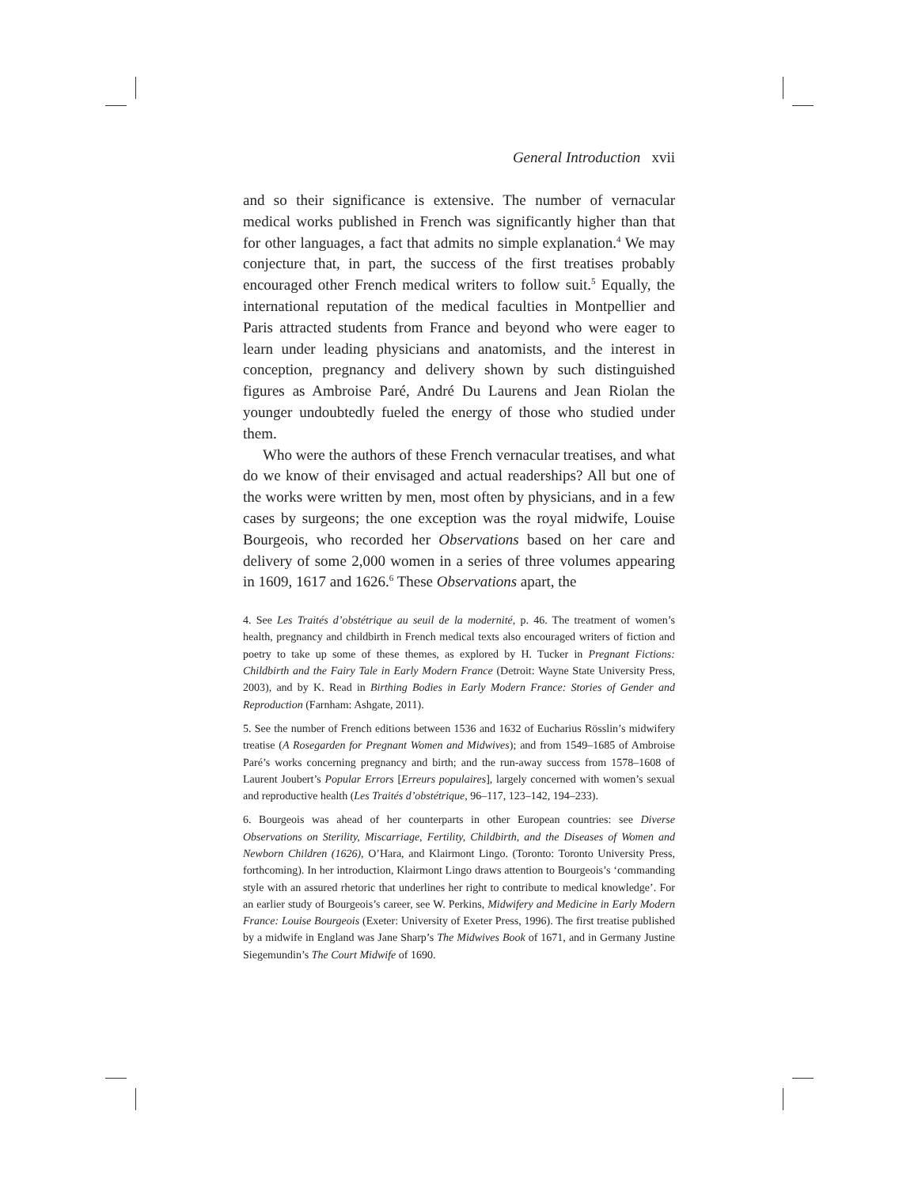General Introduction xvii
and so their significance is extensive. The number of vernacular medical works published in French was significantly higher than that for other languages, a fact that admits no simple explanation.<sup>4</sup> We may conjecture that, in part, the success of the first treatises probably encouraged other French medical writers to follow suit.<sup>5</sup> Equally, the international reputation of the medical faculties in Montpellier and Paris attracted students from France and beyond who were eager to learn under leading physicians and anatomists, and the interest in conception, pregnancy and delivery shown by such distinguished figures as Ambroise Paré, André Du Laurens and Jean Riolan the younger undoubtedly fueled the energy of those who studied under them.
Who were the authors of these French vernacular treatises, and what do we know of their envisaged and actual readerships? All but one of the works were written by men, most often by physicians, and in a few cases by surgeons; the one exception was the royal midwife, Louise Bourgeois, who recorded her Observations based on her care and delivery of some 2,000 women in a series of three volumes appearing in 1609, 1617 and 1626.<sup>6</sup> These Observations apart, the
4. See Les Traités d’obstétrique au seuil de la modernité, p. 46. The treatment of women’s health, pregnancy and childbirth in French medical texts also encouraged writers of fiction and poetry to take up some of these themes, as explored by H. Tucker in Pregnant Fictions: Childbirth and the Fairy Tale in Early Modern France (Detroit: Wayne State University Press, 2003), and by K. Read in Birthing Bodies in Early Modern France: Stories of Gender and Reproduction (Farnham: Ashgate, 2011).
5. See the number of French editions between 1536 and 1632 of Eucharius Rösslin’s midwifery treatise (A Rosegarden for Pregnant Women and Midwives); and from 1549–1685 of Ambroise Paré’s works concerning pregnancy and birth; and the run-away success from 1578–1608 of Laurent Joubert’s Popular Errors [Erreurs populaires], largely concerned with women’s sexual and reproductive health (Les Traités d’obstétrique, 96–117, 123–142, 194–233).
6. Bourgeois was ahead of her counterparts in other European countries: see Diverse Observations on Sterility, Miscarriage, Fertility, Childbirth, and the Diseases of Women and Newborn Children (1626), O’Hara, and Klairmont Lingo. (Toronto: Toronto University Press, forthcoming). In her introduction, Klairmont Lingo draws attention to Bourgeois’s ‘commanding style with an assured rhetoric that underlines her right to contribute to medical knowledge’. For an earlier study of Bourgeois’s career, see W. Perkins, Midwifery and Medicine in Early Modern France: Louise Bourgeois (Exeter: University of Exeter Press, 1996). The first treatise published by a midwife in England was Jane Sharp’s The Midwives Book of 1671, and in Germany Justine Siegemundin’s The Court Midwife of 1690.